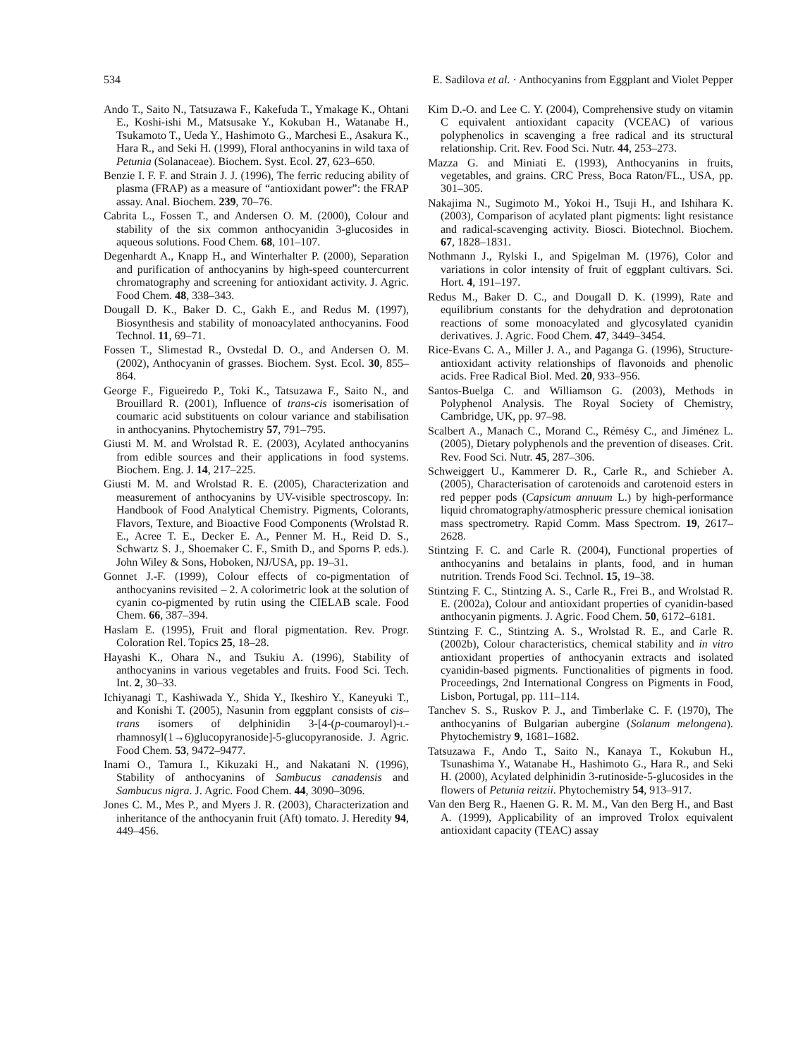534 E. Sadilova et al. · Anthocyanins from Eggplant and Violet Pepper
Ando T., Saito N., Tatsuzawa F., Kakefuda T., Ymakage K., Ohtani E., Koshi-ishi M., Matsusake Y., Kokuban H., Watanabe H., Tsukamoto T., Ueda Y., Hashimoto G., Marchesi E., Asakura K., Hara R., and Seki H. (1999), Floral anthocyanins in wild taxa of Petunia (Solanaceae). Biochem. Syst. Ecol. 27, 623–650.
Benzie I. F. F. and Strain J. J. (1996), The ferric reducing ability of plasma (FRAP) as a measure of “antioxidant power”: the FRAP assay. Anal. Biochem. 239, 70–76.
Cabrita L., Fossen T., and Andersen O. M. (2000), Colour and stability of the six common anthocyanidin 3-glucosides in aqueous solutions. Food Chem. 68, 101–107.
Degenhardt A., Knapp H., and Winterhalter P. (2000), Separation and purification of anthocyanins by high-speed countercurrent chromatography and screening for antioxidant activity. J. Agric. Food Chem. 48, 338–343.
Dougall D. K., Baker D. C., Gakh E., and Redus M. (1997), Biosynthesis and stability of monoacylated anthocyanins. Food Technol. 11, 69–71.
Fossen T., Slimestad R., Ovstedal D. O., and Andersen O. M. (2002), Anthocyanin of grasses. Biochem. Syst. Ecol. 30, 855–864.
George F., Figueiredo P., Toki K., Tatsuzawa F., Saito N., and Brouillard R. (2001), Influence of trans-cis isomerisation of coumaric acid substituents on colour variance and stabilisation in anthocyanins. Phytochemistry 57, 791–795.
Giusti M. M. and Wrolstad R. E. (2003), Acylated anthocyanins from edible sources and their applications in food systems. Biochem. Eng. J. 14, 217–225.
Giusti M. M. and Wrolstad R. E. (2005), Characterization and measurement of anthocyanins by UV-visible spectroscopy. In: Handbook of Food Analytical Chemistry. Pigments, Colorants, Flavors, Texture, and Bioactive Food Components (Wrolstad R. E., Acree T. E., Decker E. A., Penner M. H., Reid D. S., Schwartz S. J., Shoemaker C. F., Smith D., and Sporns P. eds.). John Wiley & Sons, Hoboken, NJ/USA, pp. 19–31.
Gonnet J.-F. (1999), Colour effects of co-pigmentation of anthocyanins revisited – 2. A colorimetric look at the solution of cyanin co-pigmented by rutin using the CIELAB scale. Food Chem. 66, 387–394.
Haslam E. (1995), Fruit and floral pigmentation. Rev. Progr. Coloration Rel. Topics 25, 18–28.
Hayashi K., Ohara N., and Tsukiu A. (1996), Stability of anthocyanins in various vegetables and fruits. Food Sci. Tech. Int. 2, 30–33.
Ichiyanagi T., Kashiwada Y., Shida Y., Ikeshiro Y., Kaneyuki T., and Konishi T. (2005), Nasunin from eggplant consists of cis–trans isomers of delphinidin 3-[4-(p-coumaroyl)-L-rhamnosyl(1→6)glucopyranoside]-5-glucopyranoside. J. Agric. Food Chem. 53, 9472–9477.
Inami O., Tamura I., Kikuzaki H., and Nakatani N. (1996), Stability of anthocyanins of Sambucus canadensis and Sambucus nigra. J. Agric. Food Chem. 44, 3090–3096.
Jones C. M., Mes P., and Myers J. R. (2003), Characterization and inheritance of the anthocyanin fruit (Aft) tomato. J. Heredity 94, 449–456.
Kim D.-O. and Lee C. Y. (2004), Comprehensive study on vitamin C equivalent antioxidant capacity (VCEAC) of various polyphenolics in scavenging a free radical and its structural relationship. Crit. Rev. Food Sci. Nutr. 44, 253–273.
Mazza G. and Miniati E. (1993), Anthocyanins in fruits, vegetables, and grains. CRC Press, Boca Raton/FL., USA, pp. 301–305.
Nakajima N., Sugimoto M., Yokoi H., Tsuji H., and Ishihara K. (2003), Comparison of acylated plant pigments: light resistance and radical-scavenging activity. Biosci. Biotechnol. Biochem. 67, 1828–1831.
Nothmann J., Rylski I., and Spigelman M. (1976), Color and variations in color intensity of fruit of eggplant cultivars. Sci. Hort. 4, 191–197.
Redus M., Baker D. C., and Dougall D. K. (1999), Rate and equilibrium constants for the dehydration and deprotonation reactions of some monoacylated and glycosylated cyanidin derivatives. J. Agric. Food Chem. 47, 3449–3454.
Rice-Evans C. A., Miller J. A., and Paganga G. (1996), Structure-antioxidant activity relationships of flavonoids and phenolic acids. Free Radical Biol. Med. 20, 933–956.
Santos-Buelga C. and Williamson G. (2003), Methods in Polyphenol Analysis. The Royal Society of Chemistry, Cambridge, UK, pp. 97–98.
Scalbert A., Manach C., Morand C., Rémésy C., and Jiménez L. (2005), Dietary polyphenols and the prevention of diseases. Crit. Rev. Food Sci. Nutr. 45, 287–306.
Schweiggert U., Kammerer D. R., Carle R., and Schieber A. (2005), Characterisation of carotenoids and carotenoid esters in red pepper pods (Capsicum annuum L.) by high-performance liquid chromatography/atmospheric pressure chemical ionisation mass spectrometry. Rapid Comm. Mass Spectrom. 19, 2617–2628.
Stintzing F. C. and Carle R. (2004), Functional properties of anthocyanins and betalains in plants, food, and in human nutrition. Trends Food Sci. Technol. 15, 19–38.
Stintzing F. C., Stintzing A. S., Carle R., Frei B., and Wrolstad R. E. (2002a), Colour and antioxidant properties of cyanidin-based anthocyanin pigments. J. Agric. Food Chem. 50, 6172–6181.
Stintzing F. C., Stintzing A. S., Wrolstad R. E., and Carle R. (2002b), Colour characteristics, chemical stability and in vitro antioxidant properties of anthocyanin extracts and isolated cyanidin-based pigments. Functionalities of pigments in food. Proceedings, 2nd International Congress on Pigments in Food, Lisbon, Portugal, pp. 111–114.
Tanchev S. S., Ruskov P. J., and Timberlake C. F. (1970), The anthocyanins of Bulgarian aubergine (Solanum melongena). Phytochemistry 9, 1681–1682.
Tatsuzawa F., Ando T., Saito N., Kanaya T., Kokubun H., Tsunashima Y., Watanabe H., Hashimoto G., Hara R., and Seki H. (2000), Acylated delphinidin 3-rutinoside-5-glucosides in the flowers of Petunia reitzii. Phytochemistry 54, 913–917.
Van den Berg R., Haenen G. R. M. M., Van den Berg H., and Bast A. (1999), Applicability of an improved Trolox equivalent antioxidant capacity (TEAC) assay